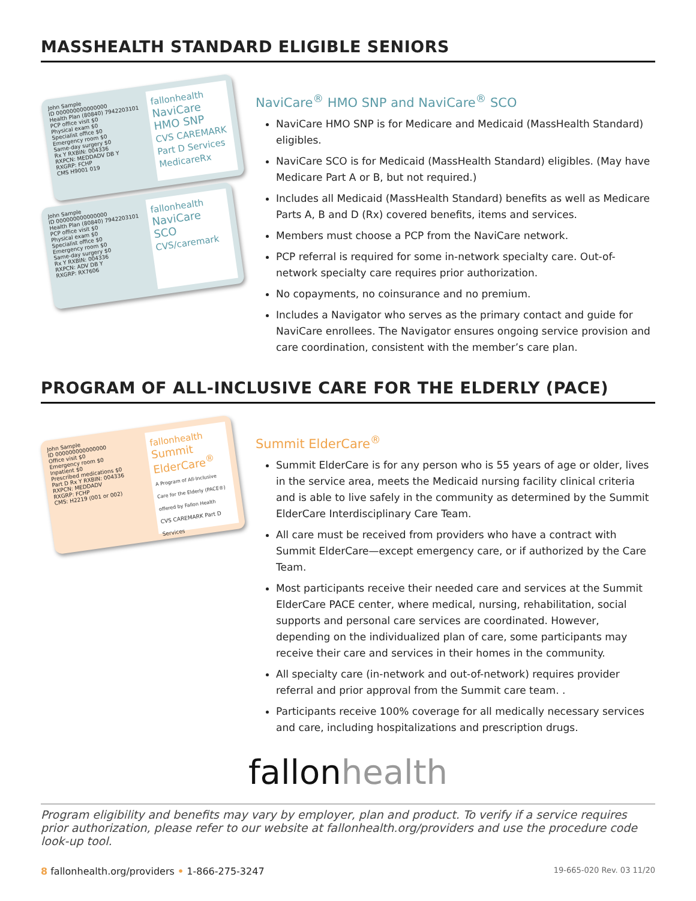MASSHEALTH STANDARD ELIGIBLE SENIORS
John Sample
ID 000000000000000
Health Plan (80840) 7942203101
PCP office visit $0
Physical exam $0
Specialist office $0
Emergency room $0
Same-day surgery $0
Rx Y RXBIN: 004336
RXPCN: MEDDADV DB Y
RXGRP: FCHP
CMS H9001 019
fallonhealth
NaviCare
HMO SNP
CVS CAREMARK Part D Services
MedicareRx
John Sample
ID 000000000000000
Health Plan (80840) 7942203101
PCP office visit $0
Physical exam $0
Specialist office $0
Emergency room $0
Same-day surgery $0
Rx Y RXBIN: 004336
RXPCN: ADV DB Y
RXGRP: RX7606
fallonhealth
NaviCare
SCO
CVS/caremark
NaviCare<sup>®</sup> HMO SNP and NaviCare<sup>®</sup> SCO
NaviCare HMO SNP is for Medicare and Medicaid (MassHealth Standard) eligibles.
NaviCare SCO is for Medicaid (MassHealth Standard) eligibles. (May have Medicare Part A or B, but not required.)
Includes all Medicaid (MassHealth Standard) benefits as well as Medicare Parts A, B and D (Rx) covered benefits, items and services.
Members must choose a PCP from the NaviCare network.
PCP referral is required for some in-network specialty care. Out-of-network specialty care requires prior authorization.
No copayments, no coinsurance and no premium.
Includes a Navigator who serves as the primary contact and guide for NaviCare enrollees. The Navigator ensures ongoing service provision and care coordination, consistent with the member’s care plan.
PROGRAM OF ALL-INCLUSIVE CARE FOR THE ELDERLY (PACE)
John Sample
ID 000000000000000
Office visit $0
Emergency room $0
Inpatient $0
Prescribed medications $0
Part D Rx Y RXBIN: 004336
RXPCN: MEDDADV
RXGRP: FCHP
CMS: H2219 (001 or 002)
fallonhealth
Summit
ElderCare<sup>®</sup>
A Program of All-Inclusive Care for the Elderly (PACE®) offered by Fallon Health
CVS CAREMARK Part D Services
Summit ElderCare<sup>®</sup>
Summit ElderCare is for any person who is 55 years of age or older, lives in the service area, meets the Medicaid nursing facility clinical criteria and is able to live safely in the community as determined by the Summit ElderCare Interdisciplinary Care Team.
All care must be received from providers who have a contract with Summit ElderCare—except emergency care, or if authorized by the Care Team.
Most participants receive their needed care and services at the Summit ElderCare PACE center, where medical, nursing, rehabilitation, social supports and personal care services are coordinated. However, depending on the individualized plan of care, some participants may receive their care and services in their homes in the community.
All specialty care (in-network and out-of-network) requires provider referral and prior approval from the Summit care team. .
Participants receive 100% coverage for all medically necessary services and care, including hospitalizations and prescription drugs.
fallon health
Program eligibility and benefits may vary by employer, plan and product. To verify if a service requires prior authorization, please refer to our website at fallonhealth.org/providers and use the procedure code look-up tool.
8 fallonhealth.org/providers • 1-866-275-3247
19-665-020 Rev. 03 11/20